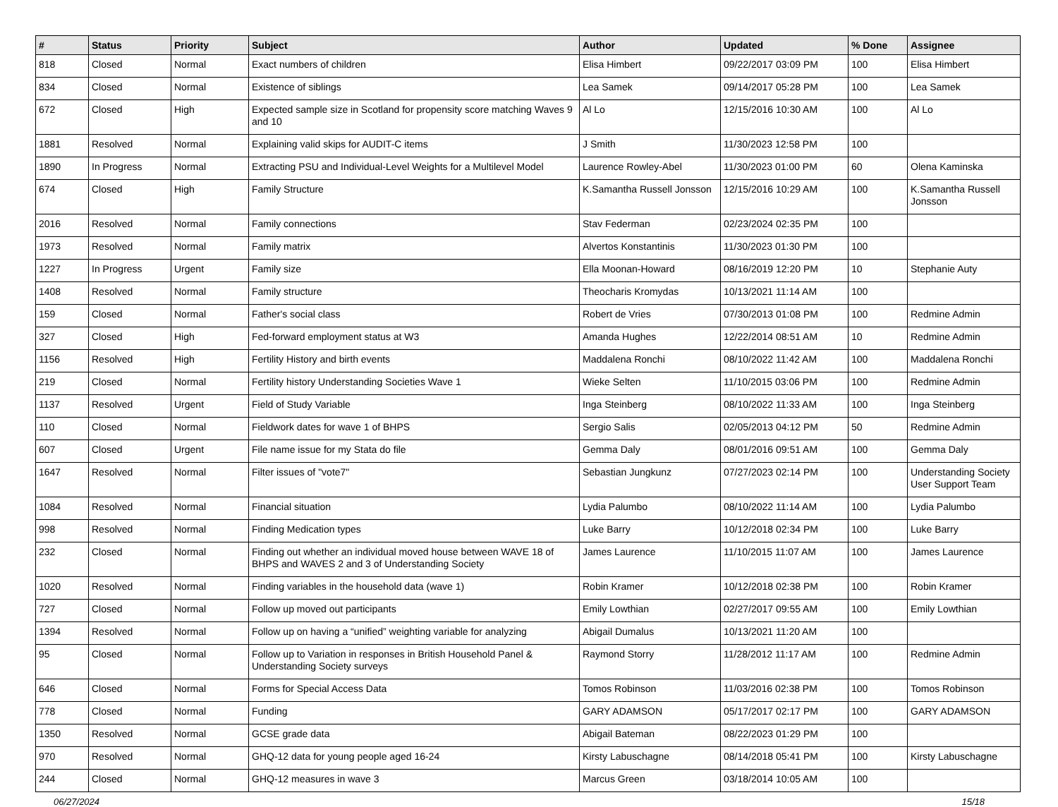| # | Status | Priority | Subject | Author | Updated | % Done | Assignee |
| --- | --- | --- | --- | --- | --- | --- | --- |
| 818 | Closed | Normal | Exact numbers of children | Elisa Himbert | 09/22/2017 03:09 PM | 100 | Elisa Himbert |
| 834 | Closed | Normal | Existence of siblings | Lea Samek | 09/14/2017 05:28 PM | 100 | Lea Samek |
| 672 | Closed | High | Expected sample size in Scotland for propensity score matching Waves 9 and 10 | Al Lo | 12/15/2016 10:30 AM | 100 | Al Lo |
| 1881 | Resolved | Normal | Explaining valid skips for AUDIT-C items | J Smith | 11/30/2023 12:58 PM | 100 | |
| 1890 | In Progress | Normal | Extracting PSU and Individual-Level Weights for a Multilevel Model | Laurence Rowley-Abel | 11/30/2023 01:00 PM | 60 | Olena Kaminska |
| 674 | Closed | High | Family Structure | K.Samantha Russell Jonsson | 12/15/2016 10:29 AM | 100 | K.Samantha Russell Jonsson |
| 2016 | Resolved | Normal | Family connections | Stav Federman | 02/23/2024 02:35 PM | 100 | |
| 1973 | Resolved | Normal | Family matrix | Alvertos Konstantinis | 11/30/2023 01:30 PM | 100 | |
| 1227 | In Progress | Urgent | Family size | Ella Moonan-Howard | 08/16/2019 12:20 PM | 10 | Stephanie Auty |
| 1408 | Resolved | Normal | Family structure | Theocharis Kromydas | 10/13/2021 11:14 AM | 100 | |
| 159 | Closed | Normal | Father's social class | Robert de Vries | 07/30/2013 01:08 PM | 100 | Redmine Admin |
| 327 | Closed | High | Fed-forward employment status at W3 | Amanda Hughes | 12/22/2014 08:51 AM | 10 | Redmine Admin |
| 1156 | Resolved | High | Fertility History and birth events | Maddalena Ronchi | 08/10/2022 11:42 AM | 100 | Maddalena Ronchi |
| 219 | Closed | Normal | Fertility history Understanding Societies Wave 1 | Wieke Selten | 11/10/2015 03:06 PM | 100 | Redmine Admin |
| 1137 | Resolved | Urgent | Field of Study Variable | Inga Steinberg | 08/10/2022 11:33 AM | 100 | Inga Steinberg |
| 110 | Closed | Normal | Fieldwork dates for wave 1 of BHPS | Sergio Salis | 02/05/2013 04:12 PM | 50 | Redmine Admin |
| 607 | Closed | Urgent | File name issue for my Stata do file | Gemma Daly | 08/01/2016 09:51 AM | 100 | Gemma Daly |
| 1647 | Resolved | Normal | Filter issues of "vote7" | Sebastian Jungkunz | 07/27/2023 02:14 PM | 100 | Understanding Society User Support Team |
| 1084 | Resolved | Normal | Financial situation | Lydia Palumbo | 08/10/2022 11:14 AM | 100 | Lydia Palumbo |
| 998 | Resolved | Normal | Finding Medication types | Luke Barry | 10/12/2018 02:34 PM | 100 | Luke Barry |
| 232 | Closed | Normal | Finding out whether an individual moved house between WAVE 18 of BHPS and WAVES 2 and 3 of Understanding Society | James Laurence | 11/10/2015 11:07 AM | 100 | James Laurence |
| 1020 | Resolved | Normal | Finding variables in the household data (wave 1) | Robin Kramer | 10/12/2018 02:38 PM | 100 | Robin Kramer |
| 727 | Closed | Normal | Follow up moved out participants | Emily Lowthian | 02/27/2017 09:55 AM | 100 | Emily Lowthian |
| 1394 | Resolved | Normal | Follow up on having a “unified” weighting variable for analyzing | Abigail Dumalus | 10/13/2021 11:20 AM | 100 | |
| 95 | Closed | Normal | Follow up to Variation in responses in British Household Panel & Understanding Society surveys | Raymond Storry | 11/28/2012 11:17 AM | 100 | Redmine Admin |
| 646 | Closed | Normal | Forms for Special Access Data | Tomos Robinson | 11/03/2016 02:38 PM | 100 | Tomos Robinson |
| 778 | Closed | Normal | Funding | GARY ADAMSON | 05/17/2017 02:17 PM | 100 | GARY ADAMSON |
| 1350 | Resolved | Normal | GCSE grade data | Abigail Bateman | 08/22/2023 01:29 PM | 100 | |
| 970 | Resolved | Normal | GHQ-12 data for young people aged 16-24 | Kirsty Labuschagne | 08/14/2018 05:41 PM | 100 | Kirsty Labuschagne |
| 244 | Closed | Normal | GHQ-12 measures in wave 3 | Marcus Green | 03/18/2014 10:05 AM | 100 | |
06/27/2024 15/18